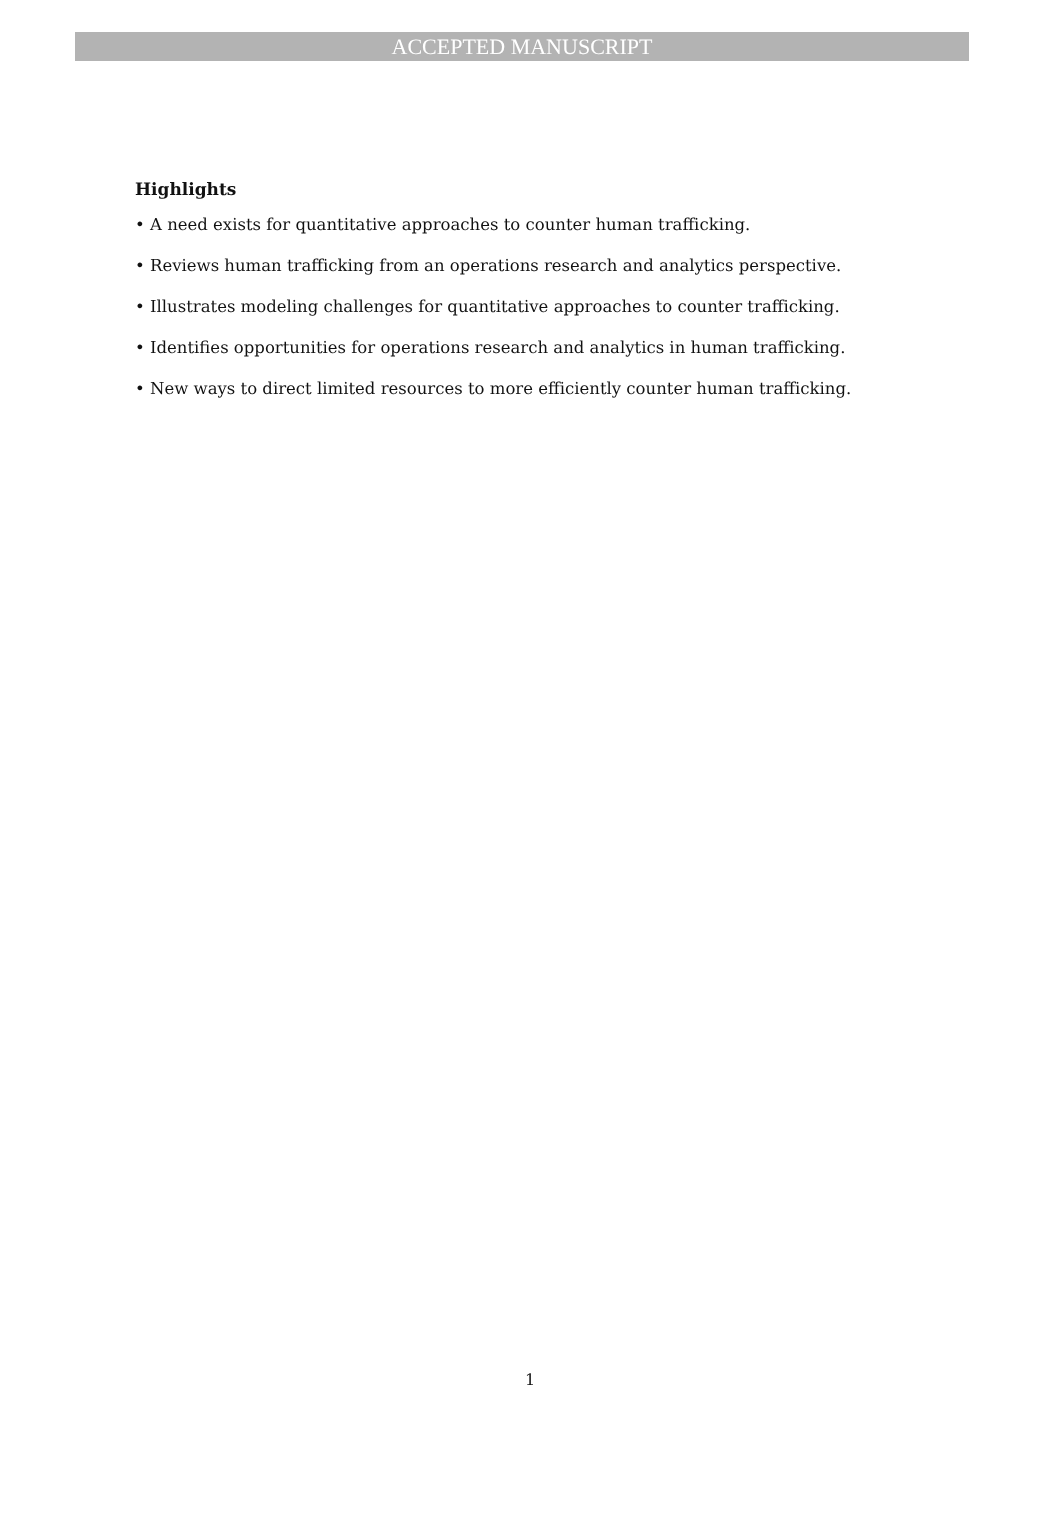ACCEPTED MANUSCRIPT
Highlights
• A need exists for quantitative approaches to counter human trafficking.
• Reviews human trafficking from an operations research and analytics perspective.
• Illustrates modeling challenges for quantitative approaches to counter trafficking.
• Identifies opportunities for operations research and analytics in human trafficking.
• New ways to direct limited resources to more efficiently counter human trafficking.
1